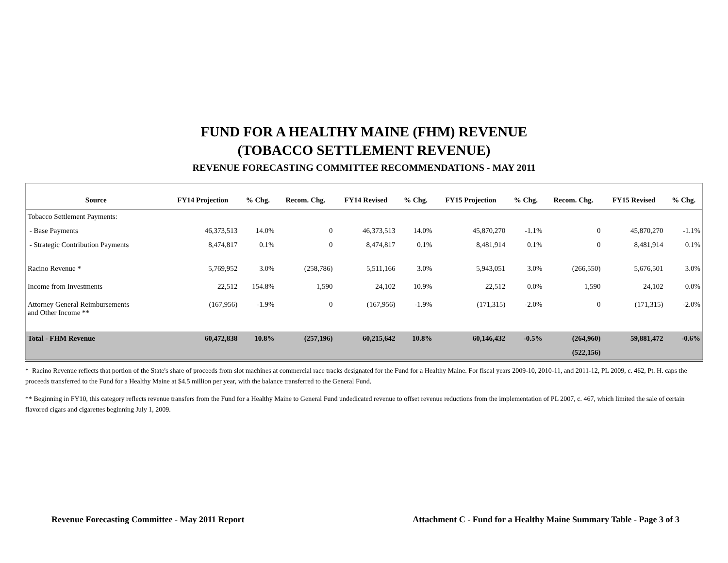FUND FOR A HEALTHY MAINE (FHM) REVENUE
(TOBACCO SETTLEMENT REVENUE)
REVENUE FORECASTING COMMITTEE RECOMMENDATIONS - MAY 2011
| Source | FY14 Projection | % Chg. | Recom. Chg. | FY14 Revised | % Chg. | FY15 Projection | % Chg. | Recom. Chg. | FY15 Revised | % Chg. |
| --- | --- | --- | --- | --- | --- | --- | --- | --- | --- | --- |
| Tobacco Settlement Payments: | | | | | | | | | | |
| - Base Payments | 46,373,513 | 14.0% | 0 | 46,373,513 | 14.0% | 45,870,270 | -1.1% | 0 | 45,870,270 | -1.1% |
| - Strategic Contribution Payments | 8,474,817 | 0.1% | 0 | 8,474,817 | 0.1% | 8,481,914 | 0.1% | 0 | 8,481,914 | 0.1% |
| Racino Revenue * | 5,769,952 | 3.0% | (258,786) | 5,511,166 | 3.0% | 5,943,051 | 3.0% | (266,550) | 5,676,501 | 3.0% |
| Income from Investments | 22,512 | 154.8% | 1,590 | 24,102 | 10.9% | 22,512 | 0.0% | 1,590 | 24,102 | 0.0% |
| Attorney General Reimbursements and Other Income ** | (167,956) | -1.9% | 0 | (167,956) | -1.9% | (171,315) | -2.0% | 0 | (171,315) | -2.0% |
| Total - FHM Revenue | 60,472,838 | 10.8% | (257,196) | 60,215,642 | 10.8% | 60,146,432 | -0.5% | (264,960) | 59,881,472 | -0.6% |
| | | | | | | | | (522,156) | | |
* Racino Revenue reflects that portion of the State's share of proceeds from slot machines at commercial race tracks designated for the Fund for a Healthy Maine. For fiscal years 2009-10, 2010-11, and 2011-12, PL 2009, c. 462, Pt. H. caps the proceeds transferred to the Fund for a Healthy Maine at $4.5 million per year, with the balance transferred to the General Fund.
** Beginning in FY10, this category reflects revenue transfers from the Fund for a Healthy Maine to General Fund undedicated revenue to offset revenue reductions from the implementation of PL 2007, c. 467, which limited the sale of certain flavored cigars and cigarettes beginning July 1, 2009.
Revenue Forecasting Committee - May 2011 Report Attachment C - Fund for a Healthy Maine Summary Table - Page 3 of 3